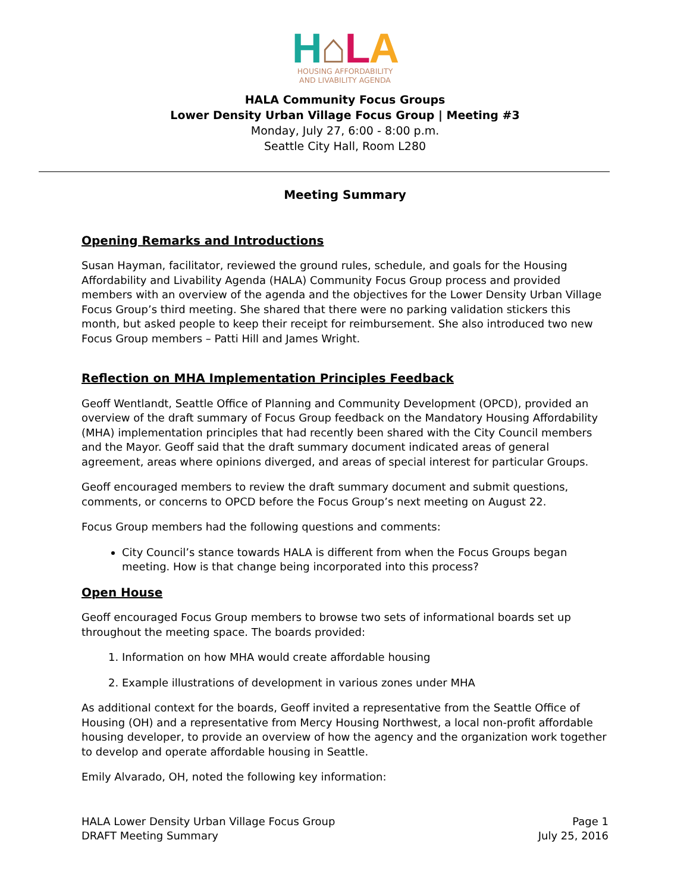H⌂LA
HOUSING AFFORDABILITY
AND LIVABILITY AGENDA
HALA Community Focus Groups
Lower Density Urban Village Focus Group | Meeting #3
Monday, July 27, 6:00 - 8:00 p.m.
Seattle City Hall, Room L280
Meeting Summary
Opening Remarks and Introductions
Susan Hayman, facilitator, reviewed the ground rules, schedule, and goals for the Housing Affordability and Livability Agenda (HALA) Community Focus Group process and provided members with an overview of the agenda and the objectives for the Lower Density Urban Village Focus Group’s third meeting. She shared that there were no parking validation stickers this month, but asked people to keep their receipt for reimbursement. She also introduced two new Focus Group members – Patti Hill and James Wright.
Reflection on MHA Implementation Principles Feedback
Geoff Wentlandt, Seattle Office of Planning and Community Development (OPCD), provided an overview of the draft summary of Focus Group feedback on the Mandatory Housing Affordability (MHA) implementation principles that had recently been shared with the City Council members and the Mayor. Geoff said that the draft summary document indicated areas of general agreement, areas where opinions diverged, and areas of special interest for particular Groups.
Geoff encouraged members to review the draft summary document and submit questions, comments, or concerns to OPCD before the Focus Group’s next meeting on August 22.
Focus Group members had the following questions and comments:
City Council’s stance towards HALA is different from when the Focus Groups began meeting. How is that change being incorporated into this process?
Open House
Geoff encouraged Focus Group members to browse two sets of informational boards set up throughout the meeting space. The boards provided:
1. Information on how MHA would create affordable housing
2. Example illustrations of development in various zones under MHA
As additional context for the boards, Geoff invited a representative from the Seattle Office of Housing (OH) and a representative from Mercy Housing Northwest, a local non-profit affordable housing developer, to provide an overview of how the agency and the organization work together to develop and operate affordable housing in Seattle.
Emily Alvarado, OH, noted the following key information:
HALA Lower Density Urban Village Focus Group
DRAFT Meeting Summary
Page 1
July 25, 2016